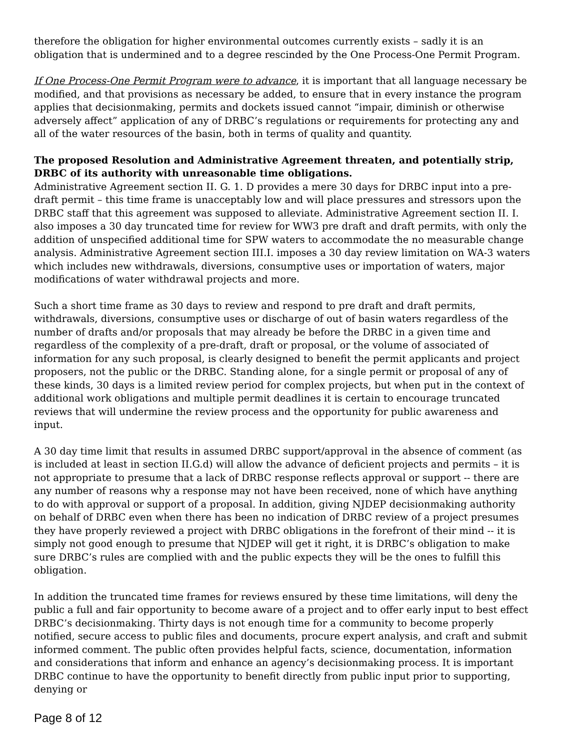therefore the obligation for higher environmental outcomes currently exists – sadly it is an obligation that is undermined and to a degree rescinded by the One Process-One Permit Program.
If One Process-One Permit Program were to advance, it is important that all language necessary be modified, and that provisions as necessary be added, to ensure that in every instance the program applies that decisionmaking, permits and dockets issued cannot “impair, diminish or otherwise adversely affect” application of any of DRBC’s regulations or requirements for protecting any and all of the water resources of the basin, both in terms of quality and quantity.
The proposed Resolution and Administrative Agreement threaten, and potentially strip, DRBC of its authority with unreasonable time obligations.
Administrative Agreement section II. G. 1. D provides a mere 30 days for DRBC input into a pre-draft permit – this time frame is unacceptably low and will place pressures and stressors upon the DRBC staff that this agreement was supposed to alleviate. Administrative Agreement section II. I. also imposes a 30 day truncated time for review for WW3 pre draft and draft permits, with only the addition of unspecified additional time for SPW waters to accommodate the no measurable change analysis. Administrative Agreement section III.I. imposes a 30 day review limitation on WA-3 waters which includes new withdrawals, diversions, consumptive uses or importation of waters, major modifications of water withdrawal projects and more.
Such a short time frame as 30 days to review and respond to pre draft and draft permits, withdrawals, diversions, consumptive uses or discharge of out of basin waters regardless of the number of drafts and/or proposals that may already be before the DRBC in a given time and regardless of the complexity of a pre-draft, draft or proposal, or the volume of associated of information for any such proposal, is clearly designed to benefit the permit applicants and project proposers, not the public or the DRBC. Standing alone, for a single permit or proposal of any of these kinds, 30 days is a limited review period for complex projects, but when put in the context of additional work obligations and multiple permit deadlines it is certain to encourage truncated reviews that will undermine the review process and the opportunity for public awareness and input.
A 30 day time limit that results in assumed DRBC support/approval in the absence of comment (as is included at least in section II.G.d) will allow the advance of deficient projects and permits – it is not appropriate to presume that a lack of DRBC response reflects approval or support -- there are any number of reasons why a response may not have been received, none of which have anything to do with approval or support of a proposal. In addition, giving NJDEP decisionmaking authority on behalf of DRBC even when there has been no indication of DRBC review of a project presumes they have properly reviewed a project with DRBC obligations in the forefront of their mind -- it is simply not good enough to presume that NJDEP will get it right, it is DRBC’s obligation to make sure DRBC’s rules are complied with and the public expects they will be the ones to fulfill this obligation.
In addition the truncated time frames for reviews ensured by these time limitations, will deny the public a full and fair opportunity to become aware of a project and to offer early input to best effect DRBC’s decisionmaking. Thirty days is not enough time for a community to become properly notified, secure access to public files and documents, procure expert analysis, and craft and submit informed comment. The public often provides helpful facts, science, documentation, information and considerations that inform and enhance an agency’s decisionmaking process. It is important DRBC continue to have the opportunity to benefit directly from public input prior to supporting, denying or
Page 8 of 12